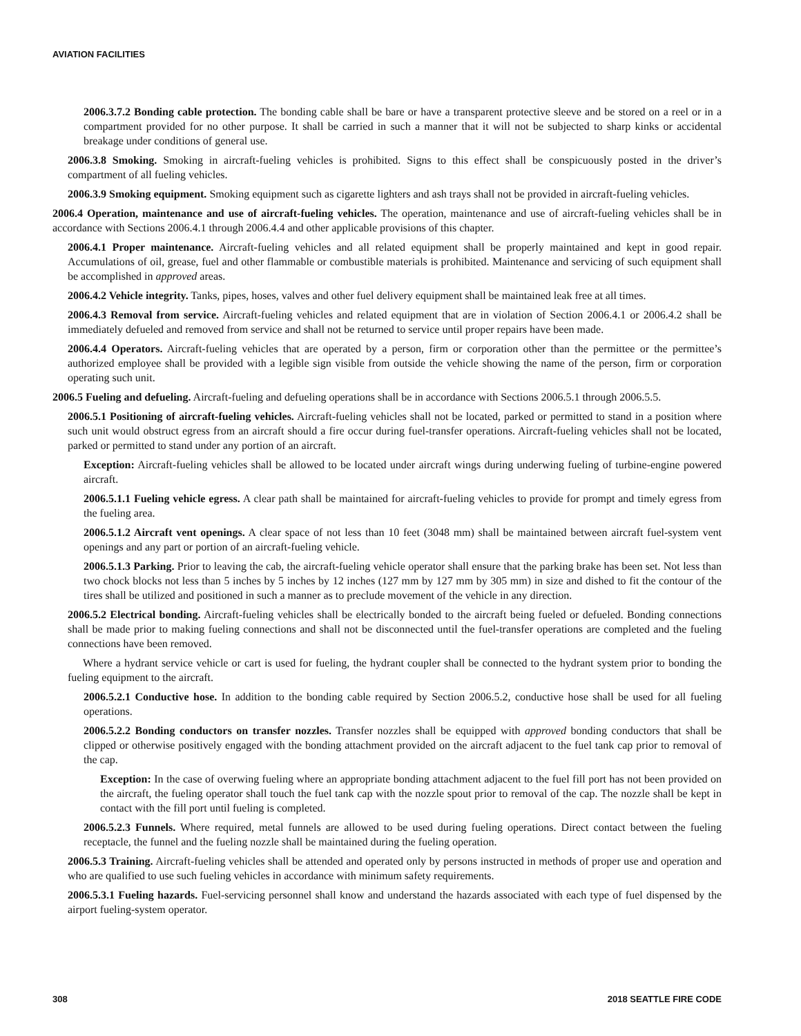AVIATION FACILITIES
2006.3.7.2 Bonding cable protection. The bonding cable shall be bare or have a transparent protective sleeve and be stored on a reel or in a compartment provided for no other purpose. It shall be carried in such a manner that it will not be subjected to sharp kinks or accidental breakage under conditions of general use.
2006.3.8 Smoking. Smoking in aircraft-fueling vehicles is prohibited. Signs to this effect shall be conspicuously posted in the driver’s compartment of all fueling vehicles.
2006.3.9 Smoking equipment. Smoking equipment such as cigarette lighters and ash trays shall not be provided in aircraft-fueling vehicles.
2006.4 Operation, maintenance and use of aircraft-fueling vehicles. The operation, maintenance and use of aircraft-fueling vehicles shall be in accordance with Sections 2006.4.1 through 2006.4.4 and other applicable provisions of this chapter.
2006.4.1 Proper maintenance. Aircraft-fueling vehicles and all related equipment shall be properly maintained and kept in good repair. Accumulations of oil, grease, fuel and other flammable or combustible materials is prohibited. Maintenance and servicing of such equipment shall be accomplished in approved areas.
2006.4.2 Vehicle integrity. Tanks, pipes, hoses, valves and other fuel delivery equipment shall be maintained leak free at all times.
2006.4.3 Removal from service. Aircraft-fueling vehicles and related equipment that are in violation of Section 2006.4.1 or 2006.4.2 shall be immediately defueled and removed from service and shall not be returned to service until proper repairs have been made.
2006.4.4 Operators. Aircraft-fueling vehicles that are operated by a person, firm or corporation other than the permittee or the permittee’s authorized employee shall be provided with a legible sign visible from outside the vehicle showing the name of the person, firm or corporation operating such unit.
2006.5 Fueling and defueling. Aircraft-fueling and defueling operations shall be in accordance with Sections 2006.5.1 through 2006.5.5.
2006.5.1 Positioning of aircraft-fueling vehicles. Aircraft-fueling vehicles shall not be located, parked or permitted to stand in a position where such unit would obstruct egress from an aircraft should a fire occur during fuel-transfer operations. Aircraft-fueling vehicles shall not be located, parked or permitted to stand under any portion of an aircraft.
Exception: Aircraft-fueling vehicles shall be allowed to be located under aircraft wings during underwing fueling of turbine-engine powered aircraft.
2006.5.1.1 Fueling vehicle egress. A clear path shall be maintained for aircraft-fueling vehicles to provide for prompt and timely egress from the fueling area.
2006.5.1.2 Aircraft vent openings. A clear space of not less than 10 feet (3048 mm) shall be maintained between aircraft fuel-system vent openings and any part or portion of an aircraft-fueling vehicle.
2006.5.1.3 Parking. Prior to leaving the cab, the aircraft-fueling vehicle operator shall ensure that the parking brake has been set. Not less than two chock blocks not less than 5 inches by 5 inches by 12 inches (127 mm by 127 mm by 305 mm) in size and dished to fit the contour of the tires shall be utilized and positioned in such a manner as to preclude movement of the vehicle in any direction.
2006.5.2 Electrical bonding. Aircraft-fueling vehicles shall be electrically bonded to the aircraft being fueled or defueled. Bonding connections shall be made prior to making fueling connections and shall not be disconnected until the fuel-transfer operations are completed and the fueling connections have been removed.
Where a hydrant service vehicle or cart is used for fueling, the hydrant coupler shall be connected to the hydrant system prior to bonding the fueling equipment to the aircraft.
2006.5.2.1 Conductive hose. In addition to the bonding cable required by Section 2006.5.2, conductive hose shall be used for all fueling operations.
2006.5.2.2 Bonding conductors on transfer nozzles. Transfer nozzles shall be equipped with approved bonding conductors that shall be clipped or otherwise positively engaged with the bonding attachment provided on the aircraft adjacent to the fuel tank cap prior to removal of the cap.
Exception: In the case of overwing fueling where an appropriate bonding attachment adjacent to the fuel fill port has not been provided on the aircraft, the fueling operator shall touch the fuel tank cap with the nozzle spout prior to removal of the cap. The nozzle shall be kept in contact with the fill port until fueling is completed.
2006.5.2.3 Funnels. Where required, metal funnels are allowed to be used during fueling operations. Direct contact between the fueling receptacle, the funnel and the fueling nozzle shall be maintained during the fueling operation.
2006.5.3 Training. Aircraft-fueling vehicles shall be attended and operated only by persons instructed in methods of proper use and operation and who are qualified to use such fueling vehicles in accordance with minimum safety requirements.
2006.5.3.1 Fueling hazards. Fuel-servicing personnel shall know and understand the hazards associated with each type of fuel dispensed by the airport fueling-system operator.
308 2018 SEATTLE FIRE CODE